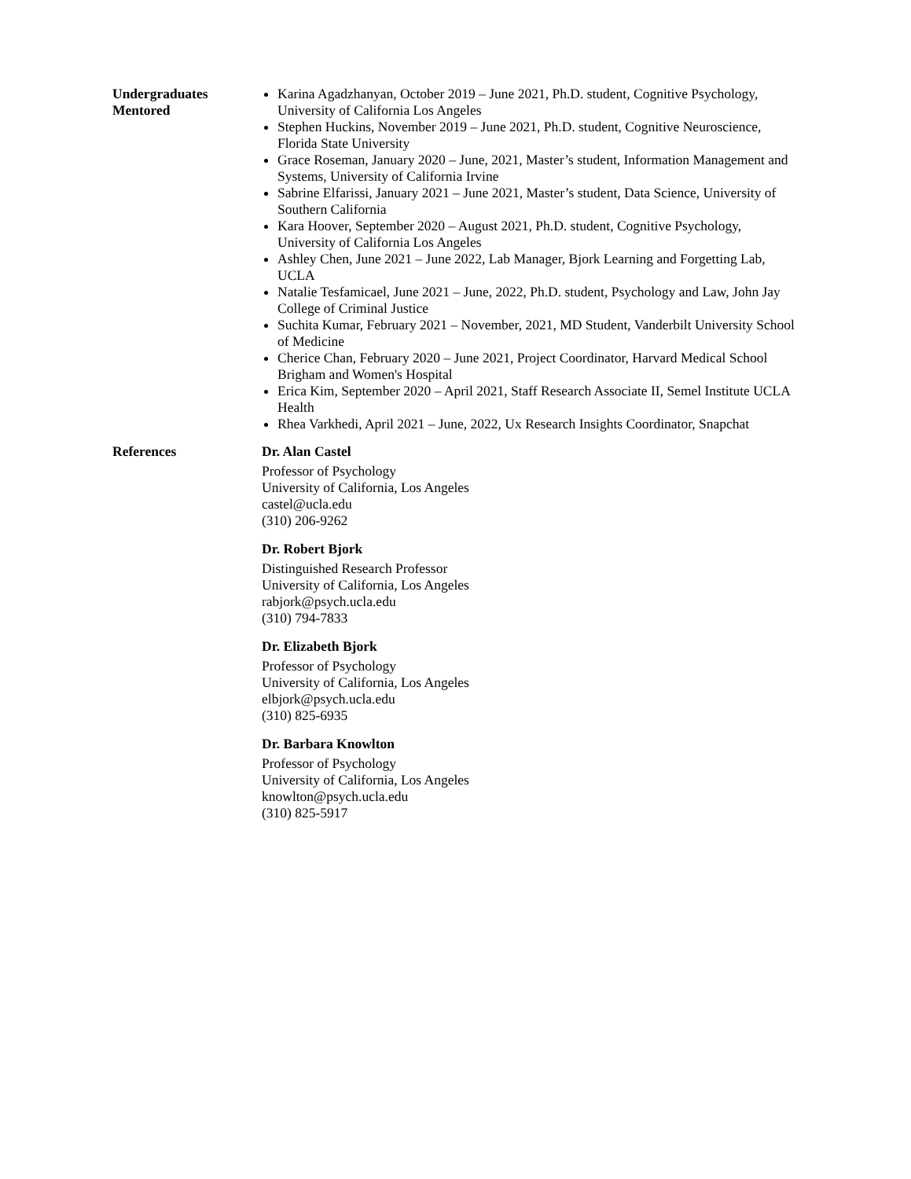Undergraduates
Mentored
Karina Agadzhanyan, October 2019 – June 2021, Ph.D. student, Cognitive Psychology, University of California Los Angeles
Stephen Huckins, November 2019 – June 2021, Ph.D. student, Cognitive Neuroscience, Florida State University
Grace Roseman, January 2020 – June, 2021, Master’s student, Information Management and Systems, University of California Irvine
Sabrine Elfarissi, January 2021 – June 2021, Master’s student, Data Science, University of Southern California
Kara Hoover, September 2020 – August 2021, Ph.D. student, Cognitive Psychology, University of California Los Angeles
Ashley Chen, June 2021 – June 2022, Lab Manager, Bjork Learning and Forgetting Lab, UCLA
Natalie Tesfamicael, June 2021 – June, 2022, Ph.D. student, Psychology and Law, John Jay College of Criminal Justice
Suchita Kumar, February 2021 – November, 2021, MD Student, Vanderbilt University School of Medicine
Cherice Chan, February 2020 – June 2021, Project Coordinator, Harvard Medical School Brigham and Women's Hospital
Erica Kim, September 2020 – April 2021, Staff Research Associate II, Semel Institute UCLA Health
Rhea Varkhedi, April 2021 – June, 2022, Ux Research Insights Coordinator, Snapchat
References Dr. Alan Castel
Professor of Psychology
University of California, Los Angeles
castel@ucla.edu
(310) 206-9262
Dr. Robert Bjork
Distinguished Research Professor
University of California, Los Angeles
rabjork@psych.ucla.edu
(310) 794-7833
Dr. Elizabeth Bjork
Professor of Psychology
University of California, Los Angeles
elbjork@psych.ucla.edu
(310) 825-6935
Dr. Barbara Knowlton
Professor of Psychology
University of California, Los Angeles
knowlton@psych.ucla.edu
(310) 825-5917